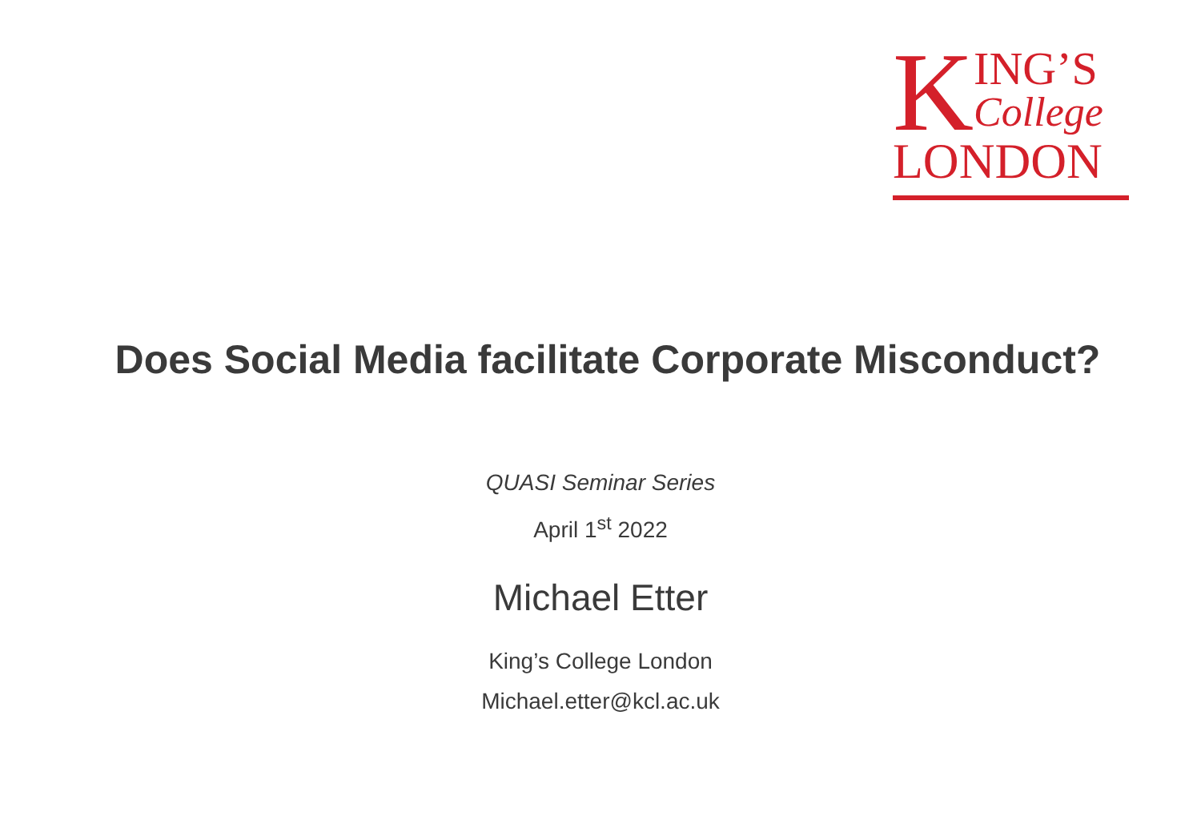K
ING’S
College
LONDON
Does Social Media facilitate Corporate Misconduct?
QUASI Seminar Series
April 1<sup>st</sup> 2022
Michael Etter
King’s College London
Michael.etter@kcl.ac.uk